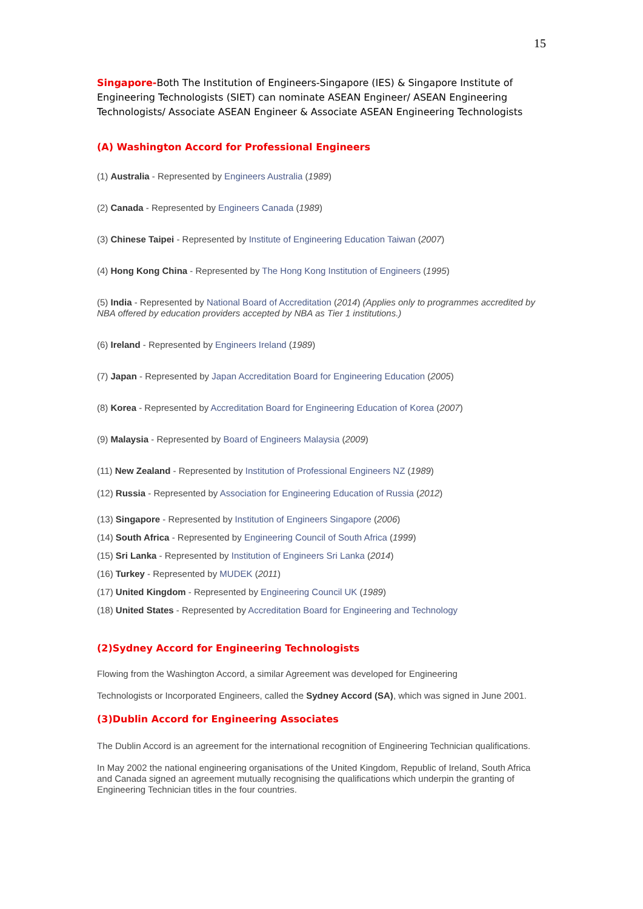15
Singapore-Both The Institution of Engineers-Singapore (IES) & Singapore Institute of Engineering Technologists (SIET) can nominate ASEAN Engineer/ ASEAN Engineering Technologists/ Associate ASEAN Engineer & Associate ASEAN Engineering Technologists
(A) Washington Accord for Professional Engineers
(1) Australia - Represented by Engineers Australia (1989)
(2) Canada - Represented by Engineers Canada (1989)
(3) Chinese Taipei - Represented by Institute of Engineering Education Taiwan (2007)
(4) Hong Kong China - Represented by The Hong Kong Institution of Engineers (1995)
(5) India - Represented by National Board of Accreditation (2014) (Applies only to programmes accredited by NBA offered by education providers accepted by NBA as Tier 1 institutions.)
(6) Ireland - Represented by Engineers Ireland (1989)
(7) Japan - Represented by Japan Accreditation Board for Engineering Education (2005)
(8) Korea - Represented by Accreditation Board for Engineering Education of Korea (2007)
(9) Malaysia - Represented by Board of Engineers Malaysia (2009)
(11) New Zealand - Represented by Institution of Professional Engineers NZ (1989)
(12) Russia - Represented by Association for Engineering Education of Russia (2012)
(13) Singapore - Represented by Institution of Engineers Singapore (2006)
(14) South Africa - Represented by Engineering Council of South Africa (1999)
(15) Sri Lanka - Represented by Institution of Engineers Sri Lanka (2014)
(16) Turkey - Represented by MUDEK (2011)
(17) United Kingdom - Represented by Engineering Council UK (1989)
(18) United States - Represented by Accreditation Board for Engineering and Technology
(2)Sydney Accord for Engineering Technologists
Flowing from the Washington Accord, a similar Agreement was developed for Engineering
Technologists or Incorporated Engineers, called the Sydney Accord (SA), which was signed in June 2001.
(3)Dublin Accord for Engineering Associates
The Dublin Accord is an agreement for the international recognition of Engineering Technician qualifications.
In May 2002 the national engineering organisations of the United Kingdom, Republic of Ireland, South Africa and Canada signed an agreement mutually recognising the qualifications which underpin the granting of Engineering Technician titles in the four countries.